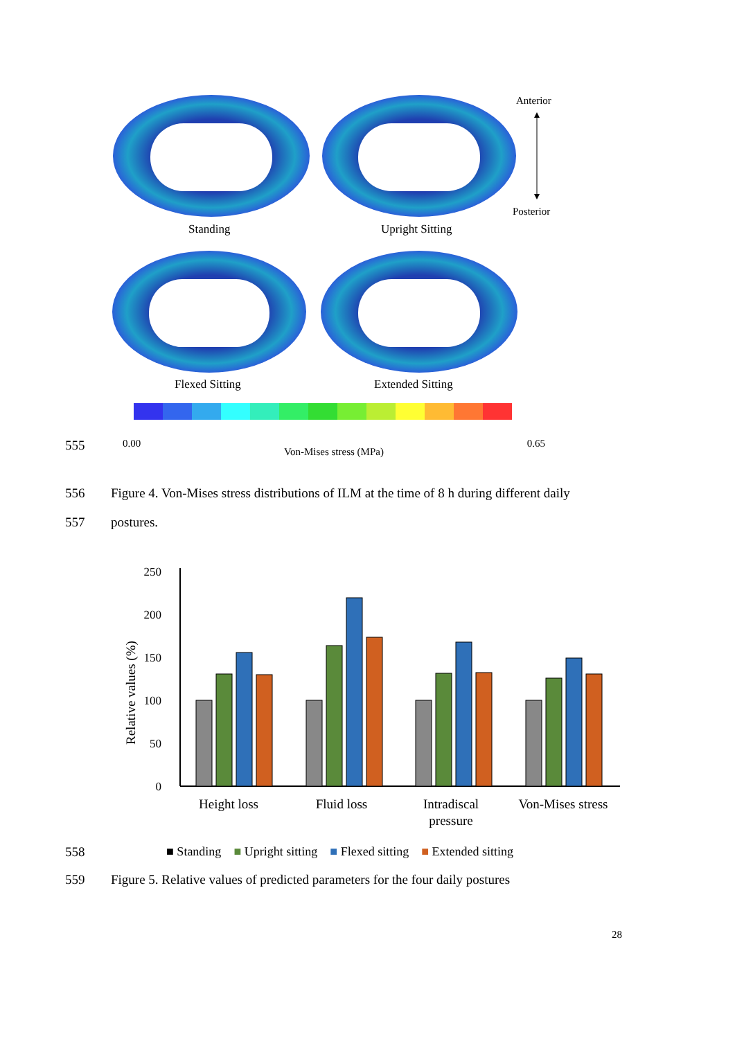Anterior
Posterior
Standing
Upright Sitting
Flexed Sitting
Extended Sitting
555
0.00 Von-Mises stress (MPa) 0.65
556 Figure 4. Von-Mises stress distributions of ILM at the time of 8 h during different daily
557 postures.
Relative values (%)
250
200
150
100
50
0
Height loss
Fluid loss
Intradiscal
pressure
Von-Mises stress
558 ■ Standing ■ Upright sitting ■ Flexed sitting ■ Extended sitting
559 Figure 5. Relative values of predicted parameters for the four daily postures
28